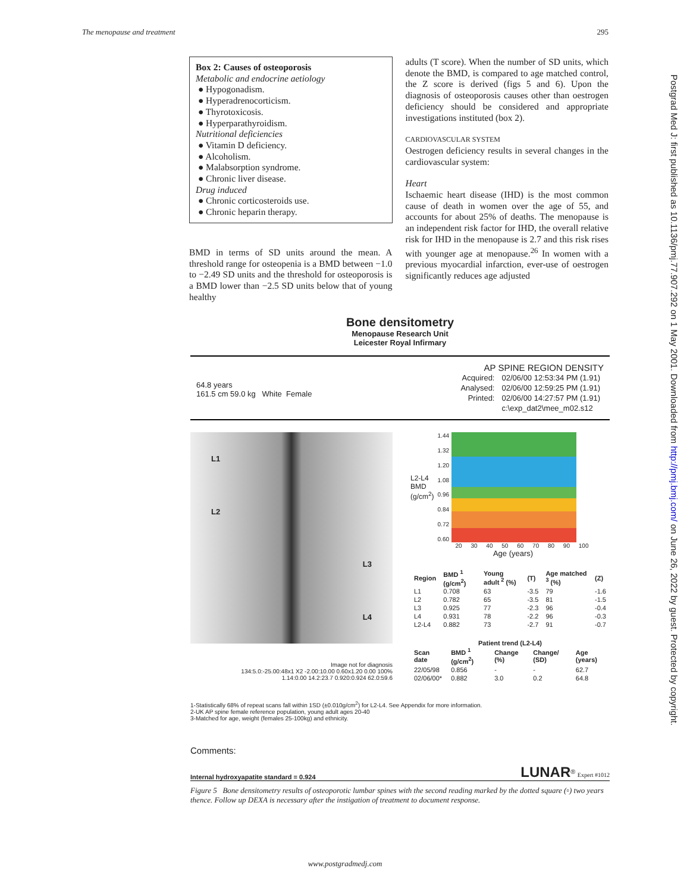The menopause and treatment 295
Postgrad Med J: first published as 10.1136/pmj.77.907.292 on 1 May 2001. Downloaded from http://pmj.bmj.com/ on June 26, 2022 by guest. Protected by copyright.
Box 2: Causes of osteoporosis
Metabolic and endocrine aetiology
● Hypogonadism.
● Hyperadrenocorticism.
● Thyrotoxicosis.
● Hyperparathyroidism.
Nutritional deficiencies
● Vitamin D deficiency.
● Alcoholism.
● Malabsorption syndrome.
● Chronic liver disease.
Drug induced
● Chronic corticosteroids use.
● Chronic heparin therapy.
BMD in terms of SD units around the mean. A threshold range for osteopenia is a BMD between −1.0 to −2.49 SD units and the threshold for osteoporosis is a BMD lower than −2.5 SD units below that of young healthy
adults (T score). When the number of SD units, which denote the BMD, is compared to age matched control, the Z score is derived (figs 5 and 6). Upon the diagnosis of osteoporosis causes other than oestrogen deficiency should be considered and appropriate investigations instituted (box 2).
CARDIOVASCULAR SYSTEM
Oestrogen deficiency results in several changes in the cardiovascular system:
Heart
Ischaemic heart disease (IHD) is the most common cause of death in women over the age of 55, and accounts for about 25% of deaths. The menopause is an independent risk factor for IHD, the overall relative risk for IHD in the menopause is 2.7 and this risk rises with younger age at menopause.<sup>26</sup> In women with a previous myocardial infarction, ever-use of oestrogen significantly reduces age adjusted
Bone densitometry
Menopause Research Unit
Leicester Royal Infirmary
64.8 years
161.5 cm 59.0 kg White Female
AP SPINE REGION DENSITY
| Acquired: | 02/06/00 12:53:34 PM (1.91) |
| Analysed: | 02/06/00 12:59:25 PM (1.91) |
| Printed: | 02/06/00 14:27:57 PM (1.91) |
| | c:\exp_dat2\mee_m02.s12 |
L1
L2
L3
L4
Image not for diagnosis
134:5.0:-25.00:48x1 X2 -2.00:10.00 0.60x1.20 0.00 100%
1.14:0.00 14.2:23.7 0.920:0.924 62.0:59.6
L2-L4
BMD
(g/cm<sup>2</sup>)
1.44
1.32
1.20
1.08
0.96
0.84
0.72
0.60
20 30 40 50 60 70 80 90 100
Age (years)
| Region | BMD <sup>1</sup> (g/cm<sup>2</sup>) | Young adult <sup>2</sup> (%) | (T) | Age matched <sup>3</sup> (%) | (Z) |
| --- | --- | --- | --- | --- | --- |
| L1 | 0.708 | 63 | -3.5 | 79 | -1.6 |
| L2 | 0.782 | 65 | -3.5 | 81 | -1.5 |
| L3 | 0.925 | 77 | -2.3 | 96 | -0.4 |
| L4 | 0.931 | 78 | -2.2 | 96 | -0.3 |
| L2-L4 | 0.882 | 73 | -2.7 | 91 | -0.7 |
Patient trend (L2-L4)
| Scan date | BMD <sup>1</sup> (g/cm<sup>2</sup>) | Change (%) | Change/ (SD) | Age (years) |
| --- | --- | --- | --- | --- |
| 22/05/98 | 0.856 | - | - | 62.7 |
| 02/06/00* | 0.882 | 3.0 | 0.2 | 64.8 |
1-Statistically 68% of repeat scans fall within 1SD (±0.010g/cm<sup>2</sup>) for L2-L4. See Appendix for more information.
2-UK AP spine female reference population, young adult ages 20-40
3-Matched for age, weight (females 25-100kg) and ethnicity.
Comments:
Internal hydroxyapatite standard = 0.924 LUNAR<sup>®</sup> Expert #1012
Figure 5 Bone densitometry results of osteoporotic lumbar spines with the second reading marked by the dotted square (▫) two years thence. Follow up DEXA is necessary after the instigation of treatment to document response.
www.postgradmedj.com